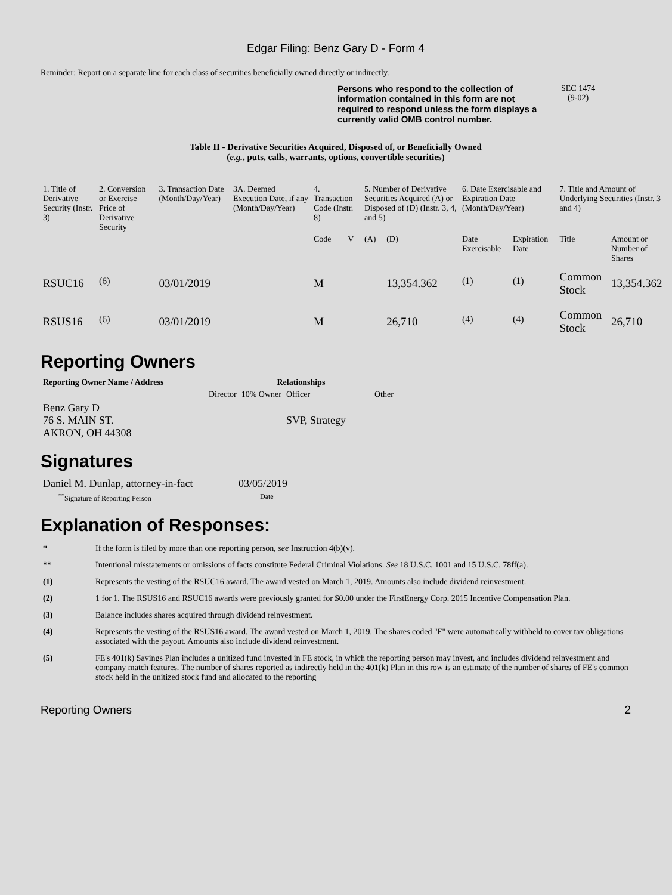Edgar Filing: Benz Gary D - Form 4
Reminder: Report on a separate line for each class of securities beneficially owned directly or indirectly.
Persons who respond to the collection of information contained in this form are not required to respond unless the form displays a currently valid OMB control number.
SEC 1474
(9-02)
Table II - Derivative Securities Acquired, Disposed of, or Beneficially Owned
(e.g., puts, calls, warrants, options, convertible securities)
| 1. Title of Derivative Security (Instr. 3) | 2. Conversion or Exercise Price of Derivative Security | 3. Transaction Date (Month/Day/Year) | 3A. Deemed Execution Date, if any (Month/Day/Year) | 4. Transaction Code (Instr. 8) | | 5. Number of Derivative Securities Acquired (A) or Disposed of (D) (Instr. 3, 4, and 5) | | 6. Date Exercisable and Expiration Date (Month/Day/Year) | | 7. Title and Amount of Underlying Securities (Instr. 3 and 4) | |
| --- | --- | --- | --- | --- | --- | --- | --- | --- | --- | --- | --- |
| | | | | Code | V | (A) | (D) | Date Exercisable | Expiration Date | Title | Amount or Number of Shares |
| RSUC16 | <sup>(6)</sup> | 03/01/2019 | | M | | | 13,354.362 | <sup>(1)</sup> | <sup>(1)</sup> | Common Stock | 13,354.362 |
| RSUS16 | <sup>(6)</sup> | 03/01/2019 | | M | | | 26,710 | <sup>(4)</sup> | <sup>(4)</sup> | Common Stock | 26,710 |
Reporting Owners
| Reporting Owner Name / Address | Relationships | | | |
| --- | --- | --- | --- | --- |
| | Director | 10% Owner | Officer | Other |
| Benz Gary D 76 S. MAIN ST. AKRON, OH 44308 | | | SVP, Strategy | |
Signatures
| Daniel M. Dunlap, attorney-in-fact | 03/05/2019 |
| <sup>**</sup> Signature of Reporting Person | Date |
Explanation of Responses:
| * | If the form is filed by more than one reporting person, see Instruction 4(b)(v). |
| ** | Intentional misstatements or omissions of facts constitute Federal Criminal Violations. See 18 U.S.C. 1001 and 15 U.S.C. 78ff(a). |
| (1) | Represents the vesting of the RSUC16 award. The award vested on March 1, 2019. Amounts also include dividend reinvestment. |
| (2) | 1 for 1. The RSUS16 and RSUC16 awards were previously granted for $0.00 under the FirstEnergy Corp. 2015 Incentive Compensation Plan. |
| (3) | Balance includes shares acquired through dividend reinvestment. |
| (4) | Represents the vesting of the RSUS16 award. The award vested on March 1, 2019. The shares coded "F" were automatically withheld to cover tax obligations associated with the payout. Amounts also include dividend reinvestment. |
| (5) | FE's 401(k) Savings Plan includes a unitized fund invested in FE stock, in which the reporting person may invest, and includes dividend reinvestment and company match features. The number of shares reported as indirectly held in the 401(k) Plan in this row is an estimate of the number of shares of FE's common stock held in the unitized stock fund and allocated to the reporting |
Reporting Owners 2